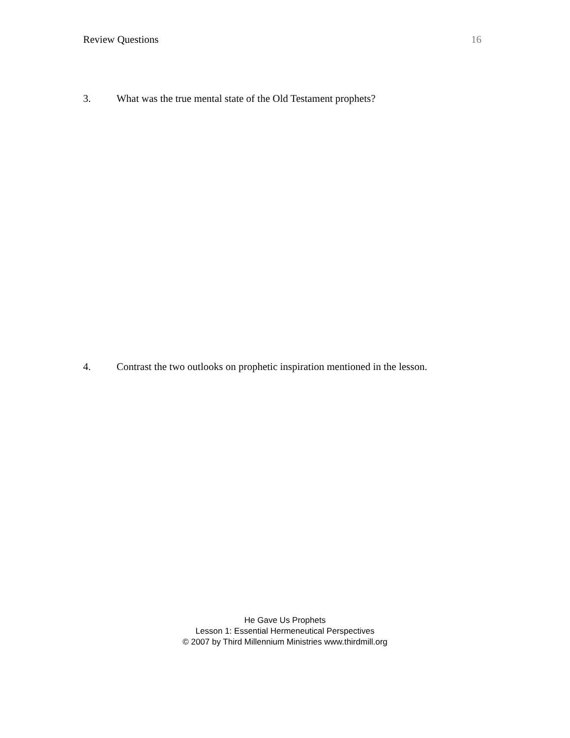Review Questions 16
3. What was the true mental state of the Old Testament prophets?
4. Contrast the two outlooks on prophetic inspiration mentioned in the lesson.
He Gave Us Prophets
Lesson 1: Essential Hermeneutical Perspectives
© 2007 by Third Millennium Ministries www.thirdmill.org